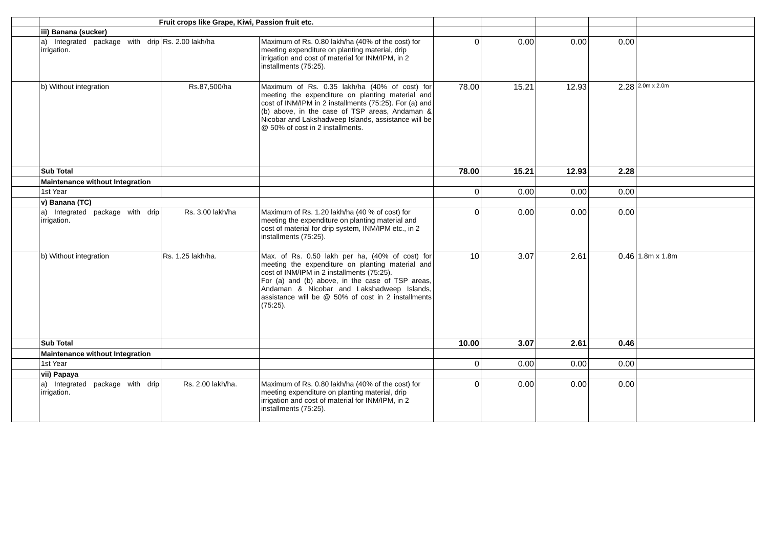| | Fruit crops like Grape, Kiwi, Passion fruit etc. | | | | | | | |
| | iii) Banana (sucker) | | | | | | | |
| | a) Integrated package with drip irrigation. | Rs. 2.00 lakh/ha | Maximum of Rs. 0.80 lakh/ha (40% of the cost) for meeting expenditure on planting material, drip irrigation and cost of material for INM/IPM, in 2 installments (75:25). | 0 | 0.00 | 0.00 | 0.00 | |
| | b) Without integration | Rs.87,500/ha | Maximum of Rs. 0.35 lakh/ha (40% of cost) for meeting the expenditure on planting material and cost of INM/IPM in 2 installments (75:25). For (a) and (b) above, in the case of TSP areas, Andaman & Nicobar and Lakshadweep Islands, assistance will be @ 50% of cost in 2 installments. | 78.00 | 15.21 | 12.93 | 2.28 | 2.0m x 2.0m |
| | Sub Total | | | 78.00 | 15.21 | 12.93 | 2.28 | |
| | Maintenance without Integration | | | | | | | |
| | 1st Year | | | 0 | 0.00 | 0.00 | 0.00 | |
| | v) Banana (TC) | | | | | | | |
| | a) Integrated package with drip irrigation. | Rs. 3.00 lakh/ha | Maximum of Rs. 1.20 lakh/ha (40 % of cost) for meeting the expenditure on planting material and cost of material for drip system, INM/IPM etc., in 2 installments (75:25). | 0 | 0.00 | 0.00 | 0.00 | |
| | b) Without integration | Rs. 1.25 lakh/ha. | Max. of Rs. 0.50 lakh per ha, (40% of cost) for meeting the expenditure on planting material and cost of INM/IPM in 2 installments (75:25). For (a) and (b) above, in the case of TSP areas, Andaman & Nicobar and Lakshadweep Islands, assistance will be @ 50% of cost in 2 installments (75:25). | 10 | 3.07 | 2.61 | 0.46 | 1.8m x 1.8m |
| | Sub Total | | | 10.00 | 3.07 | 2.61 | 0.46 | |
| | Maintenance without Integration | | | | | | | |
| | 1st Year | | | 0 | 0.00 | 0.00 | 0.00 | |
| | vii) Papaya | | | | | | | |
| | a) Integrated package with drip irrigation. | Rs. 2.00 lakh/ha. | Maximum of Rs. 0.80 lakh/ha (40% of the cost) for meeting expenditure on planting material, drip irrigation and cost of material for INM/IPM, in 2 installments (75:25). | 0 | 0.00 | 0.00 | 0.00 | |